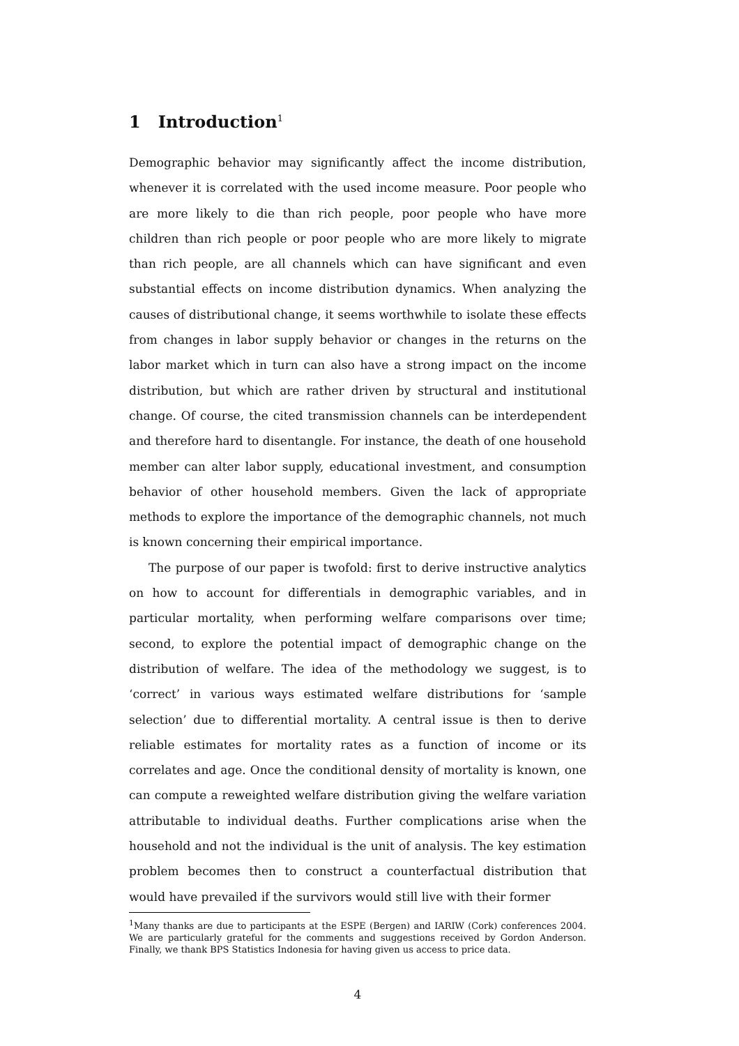1 Introduction<sup>1</sup>
Demographic behavior may significantly affect the income distribution, whenever it is correlated with the used income measure. Poor people who are more likely to die than rich people, poor people who have more children than rich people or poor people who are more likely to migrate than rich people, are all channels which can have significant and even substantial effects on income distribution dynamics. When analyzing the causes of distributional change, it seems worthwhile to isolate these effects from changes in labor supply behavior or changes in the returns on the labor market which in turn can also have a strong impact on the income distribution, but which are rather driven by structural and institutional change. Of course, the cited transmission channels can be interdependent and therefore hard to disentangle. For instance, the death of one household member can alter labor supply, educational investment, and consumption behavior of other household members. Given the lack of appropriate methods to explore the importance of the demographic channels, not much is known concerning their empirical importance.
The purpose of our paper is twofold: first to derive instructive analytics on how to account for differentials in demographic variables, and in particular mortality, when performing welfare comparisons over time; second, to explore the potential impact of demographic change on the distribution of welfare. The idea of the methodology we suggest, is to ‘correct’ in various ways estimated welfare distributions for ‘sample selection’ due to differential mortality. A central issue is then to derive reliable estimates for mortality rates as a function of income or its correlates and age. Once the conditional density of mortality is known, one can compute a reweighted welfare distribution giving the welfare variation attributable to individual deaths. Further complications arise when the household and not the individual is the unit of analysis. The key estimation problem becomes then to construct a counterfactual distribution that would have prevailed if the survivors would still live with their former
<sup>1</sup> Many thanks are due to participants at the ESPE (Bergen) and IARIW (Cork) conferences 2004. We are particularly grateful for the comments and suggestions received by Gordon Anderson. Finally, we thank BPS Statistics Indonesia for having given us access to price data.
4